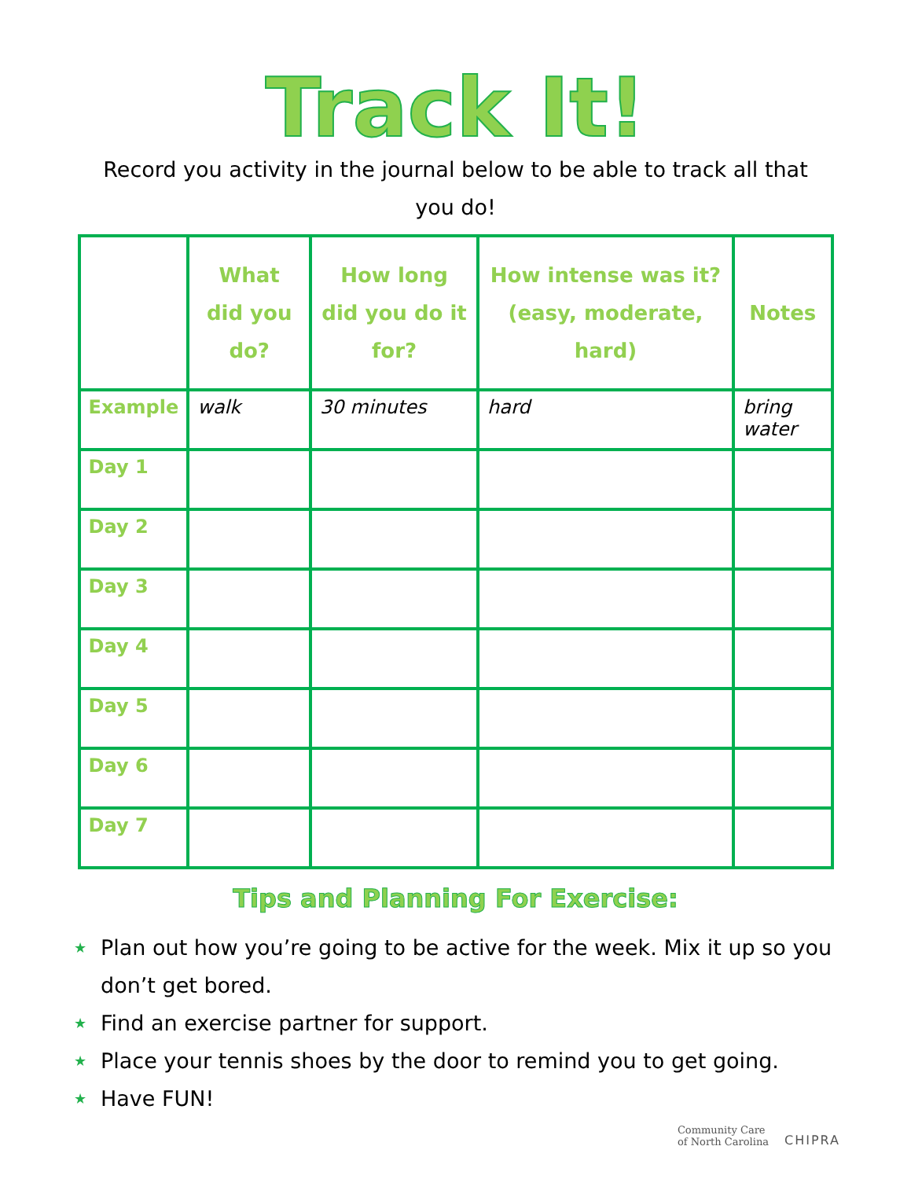Track It!
Record you activity in the journal below to be able to track all that you do!
| | What did you do? | How long did you do it for? | How intense was it? (easy, moderate, hard) | Notes |
| --- | --- | --- | --- | --- |
| Example | walk | 30 minutes | hard | bring water |
| Day 1 | | | | |
| Day 2 | | | | |
| Day 3 | | | | |
| Day 4 | | | | |
| Day 5 | | | | |
| Day 6 | | | | |
| Day 7 | | | | |
Tips and Planning For Exercise:
★ Plan out how you’re going to be active for the week. Mix it up so you don’t get bored.
★ Find an exercise partner for support.
★ Place your tennis shoes by the door to remind you to get going.
★ Have FUN!
Community Care
of North Carolina
CHIPRA